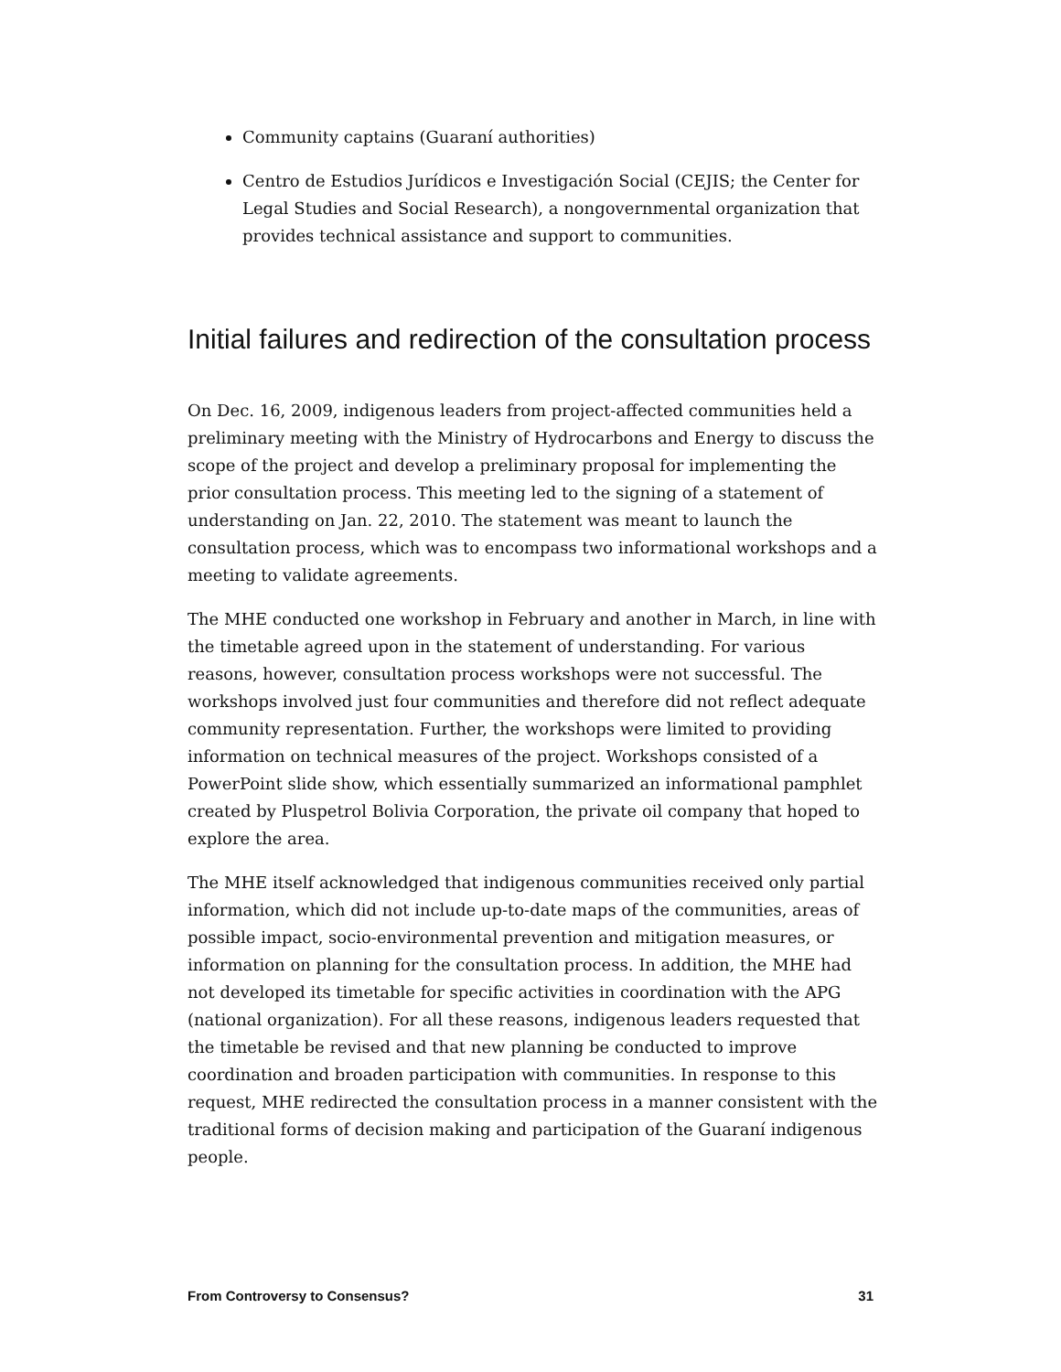Community captains (Guaraní authorities)
Centro de Estudios Jurídicos e Investigación Social (CEJIS; the Center for Legal Studies and Social Research), a nongovernmental organization that provides technical assistance and support to communities.
Initial failures and redirection of the consultation process
On Dec. 16, 2009, indigenous leaders from project-affected communities held a preliminary meeting with the Ministry of Hydrocarbons and Energy to discuss the scope of the project and develop a preliminary proposal for implementing the prior consultation process. This meeting led to the signing of a statement of understanding on Jan. 22, 2010. The statement was meant to launch the consultation process, which was to encompass two informational workshops and a meeting to validate agreements.
The MHE conducted one workshop in February and another in March, in line with the timetable agreed upon in the statement of understanding. For various reasons, however, consultation process workshops were not successful. The workshops involved just four communities and therefore did not reflect adequate community representation. Further, the workshops were limited to providing information on technical measures of the project. Workshops consisted of a PowerPoint slide show, which essentially summarized an informational pamphlet created by Pluspetrol Bolivia Corporation, the private oil company that hoped to explore the area.
The MHE itself acknowledged that indigenous communities received only partial information, which did not include up-to-date maps of the communities, areas of possible impact, socio-environmental prevention and mitigation measures, or information on planning for the consultation process. In addition, the MHE had not developed its timetable for specific activities in coordination with the APG (national organization). For all these reasons, indigenous leaders requested that the timetable be revised and that new planning be conducted to improve coordination and broaden participation with communities. In response to this request, MHE redirected the consultation process in a manner consistent with the traditional forms of decision making and participation of the Guaraní indigenous people.
From Controversy to Consensus? 31